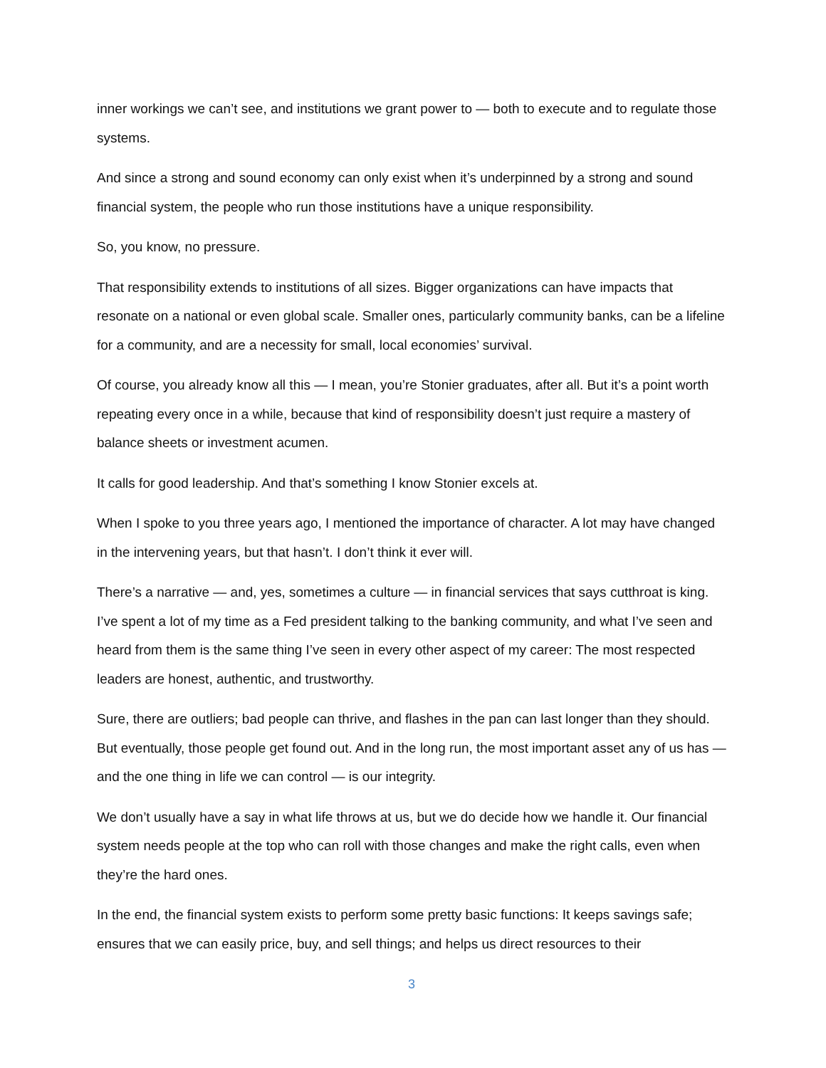inner workings we can’t see, and institutions we grant power to — both to execute and to regulate those systems.
And since a strong and sound economy can only exist when it’s underpinned by a strong and sound financial system, the people who run those institutions have a unique responsibility.
So, you know, no pressure.
That responsibility extends to institutions of all sizes. Bigger organizations can have impacts that resonate on a national or even global scale. Smaller ones, particularly community banks, can be a lifeline for a community, and are a necessity for small, local economies’ survival.
Of course, you already know all this — I mean, you’re Stonier graduates, after all. But it’s a point worth repeating every once in a while, because that kind of responsibility doesn’t just require a mastery of balance sheets or investment acumen.
It calls for good leadership. And that’s something I know Stonier excels at.
When I spoke to you three years ago, I mentioned the importance of character. A lot may have changed in the intervening years, but that hasn’t. I don’t think it ever will.
There’s a narrative — and, yes, sometimes a culture — in financial services that says cutthroat is king. I’ve spent a lot of my time as a Fed president talking to the banking community, and what I’ve seen and heard from them is the same thing I’ve seen in every other aspect of my career: The most respected leaders are honest, authentic, and trustworthy.
Sure, there are outliers; bad people can thrive, and flashes in the pan can last longer than they should. But eventually, those people get found out. And in the long run, the most important asset any of us has — and the one thing in life we can control — is our integrity.
We don’t usually have a say in what life throws at us, but we do decide how we handle it. Our financial system needs people at the top who can roll with those changes and make the right calls, even when they’re the hard ones.
In the end, the financial system exists to perform some pretty basic functions: It keeps savings safe; ensures that we can easily price, buy, and sell things; and helps us direct resources to their
3